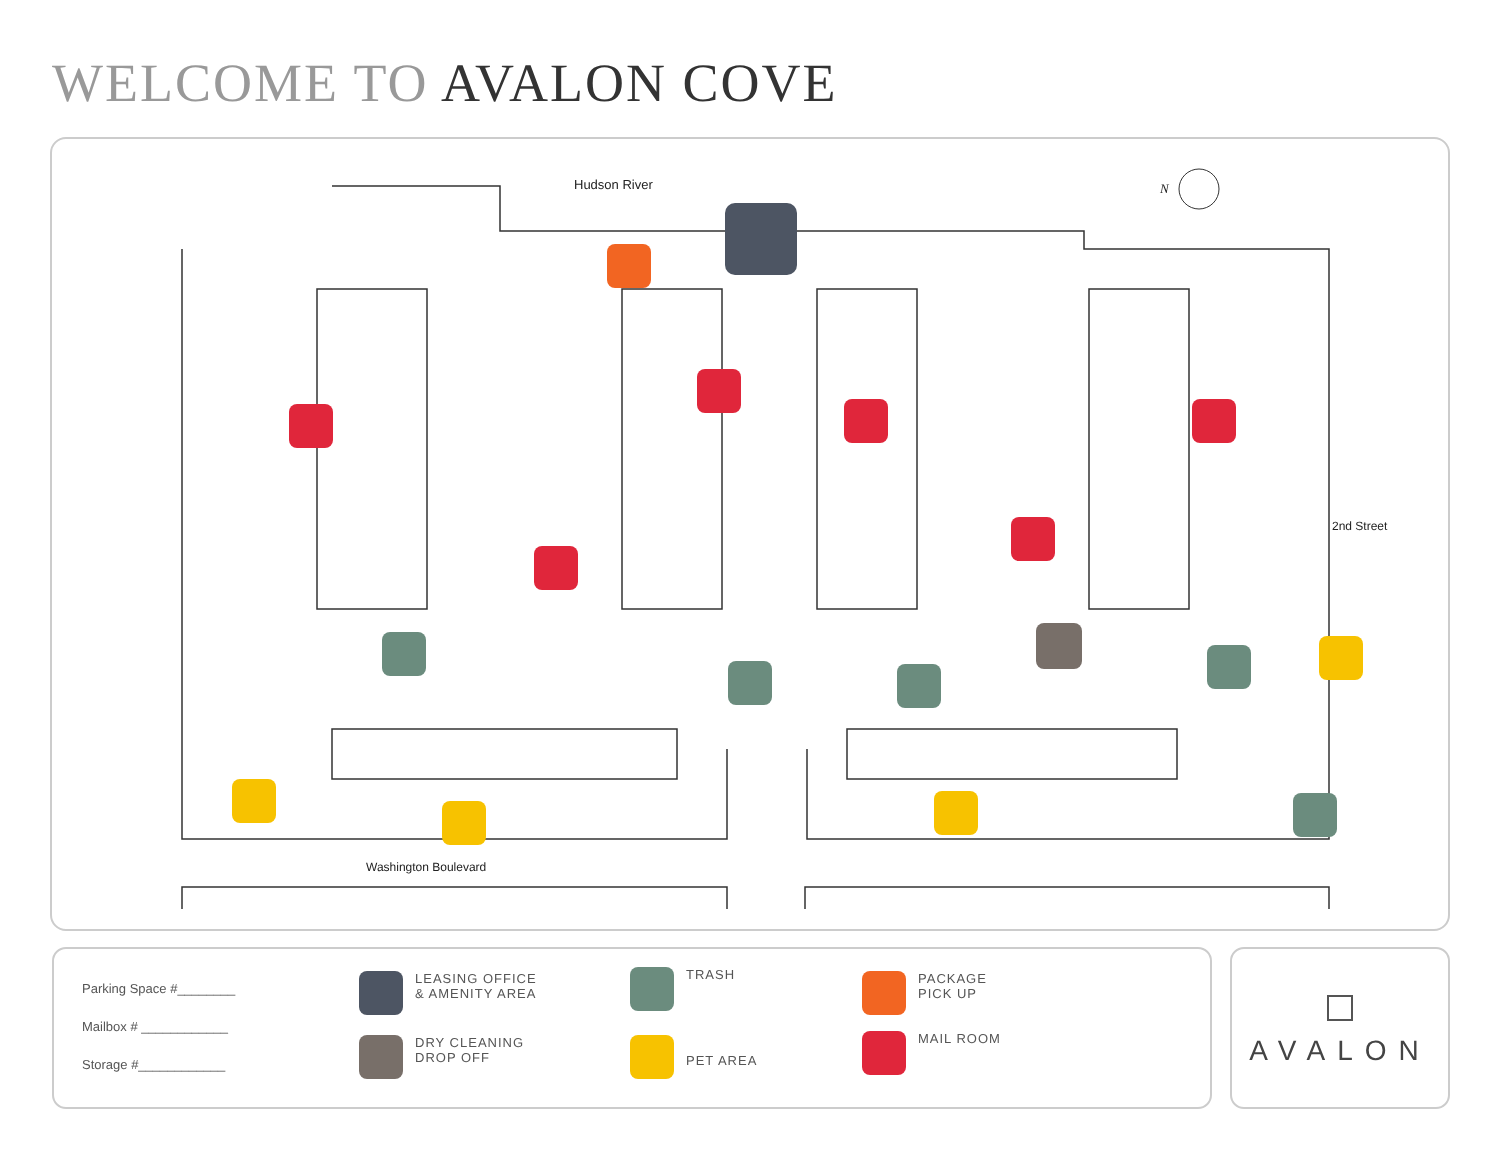WELCOME TO AVALON COVE
Hudson River N
Washington Boulevard
2nd Street
Parking Space #________
Mailbox # ____________
Storage #____________
LEASING OFFICE
& AMENITY AREA
DRY CLEANING
DROP OFF
TRASH
PET AREA
PACKAGE
PICK UP
MAIL ROOM
AVALON